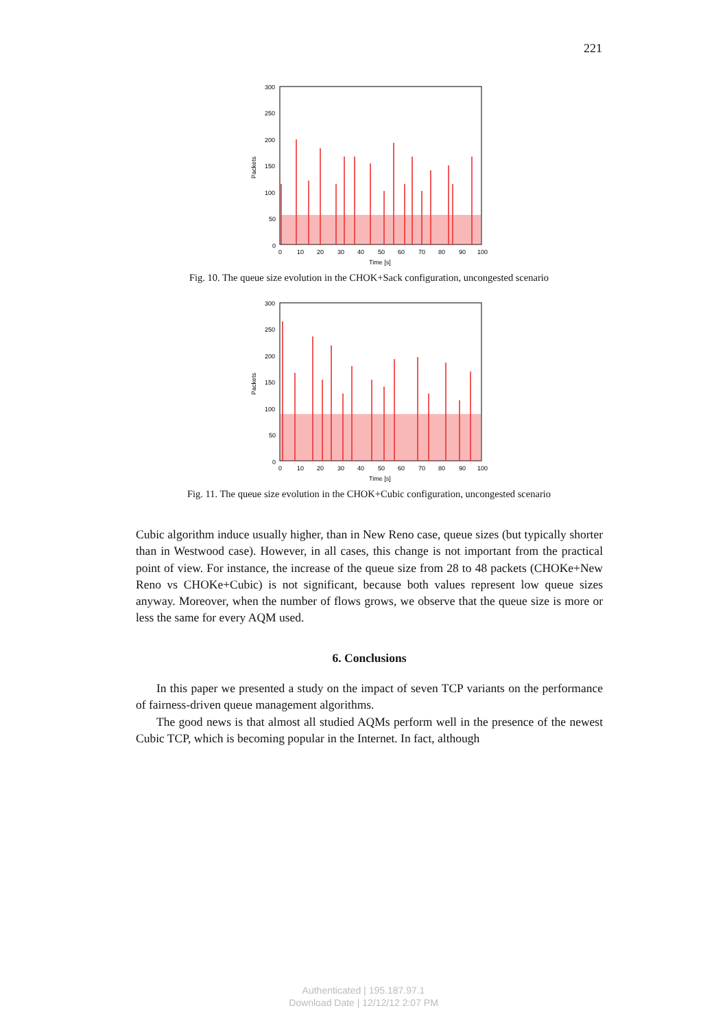221
300
250
200
150
100
50
0
0
10
20
30
40
50
60
70
80
90
100
Time [s]
Packets
Fig. 10. The queue size evolution in the CHOK+Sack configuration, uncongested scenario
300
250
200
150
100
50
0
0
10
20
30
40
50
60
70
80
90
100
Time [s]
Packets
Fig. 11. The queue size evolution in the CHOK+Cubic configuration, uncongested scenario
Cubic algorithm induce usually higher, than in New Reno case, queue sizes (but typically shorter than in Westwood case). However, in all cases, this change is not important from the practical point of view. For instance, the increase of the queue size from 28 to 48 packets (CHOKe+New Reno vs CHOKe+Cubic) is not significant, because both values represent low queue sizes anyway. Moreover, when the number of flows grows, we observe that the queue size is more or less the same for every AQM used.
6. Conclusions
In this paper we presented a study on the impact of seven TCP variants on the performance of fairness-driven queue management algorithms.
The good news is that almost all studied AQMs perform well in the presence of the newest Cubic TCP, which is becoming popular in the Internet. In fact, although
Authenticated | 195.187.97.1
Download Date | 12/12/12 2:07 PM